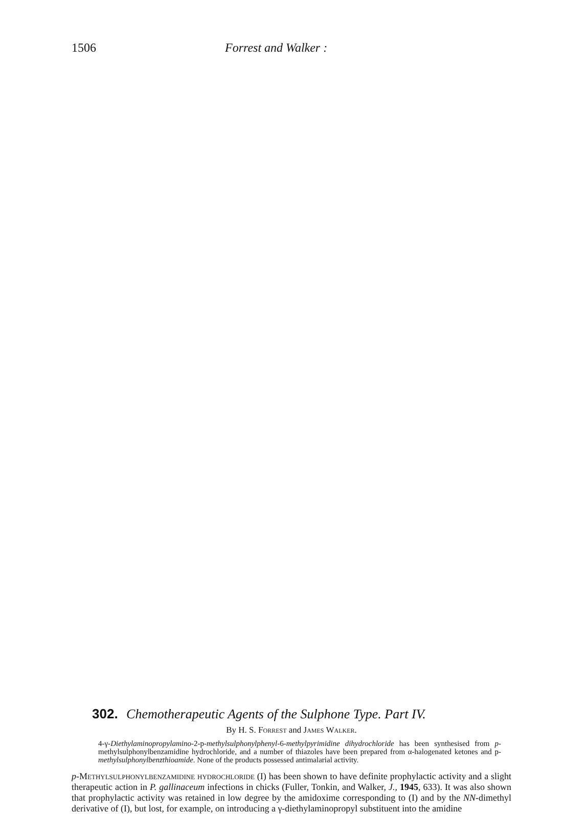1506 Forrest and Walker :
302. Chemotherapeutic Agents of the Sulphone Type. Part IV.
By H. S. Forrest and James Walker.
4-γ-Diethylaminopropylamino-2-p-methylsulphonylphenyl-6-methylpyrimidine dihydrochloride has been synthesised from p-methylsulphonylbenzamidine hydrochloride, and a number of thiazoles have been prepared from α-halogenated ketones and p-methylsulphonylbenzthioamide. None of the products possessed antimalarial activity.
p-Methylsulphonylbenzamidine hydrochloride (I) has been shown to have definite prophylactic activity and a slight therapeutic action in P. gallinaceum infections in chicks (Fuller, Tonkin, and Walker, J., 1945, 633). It was also shown that prophylactic activity was retained in low degree by the amidoxime corresponding to (I) and by the NN-dimethyl derivative of (I), but lost, for example, on introducing a γ-diethylaminopropyl substituent into the amidine